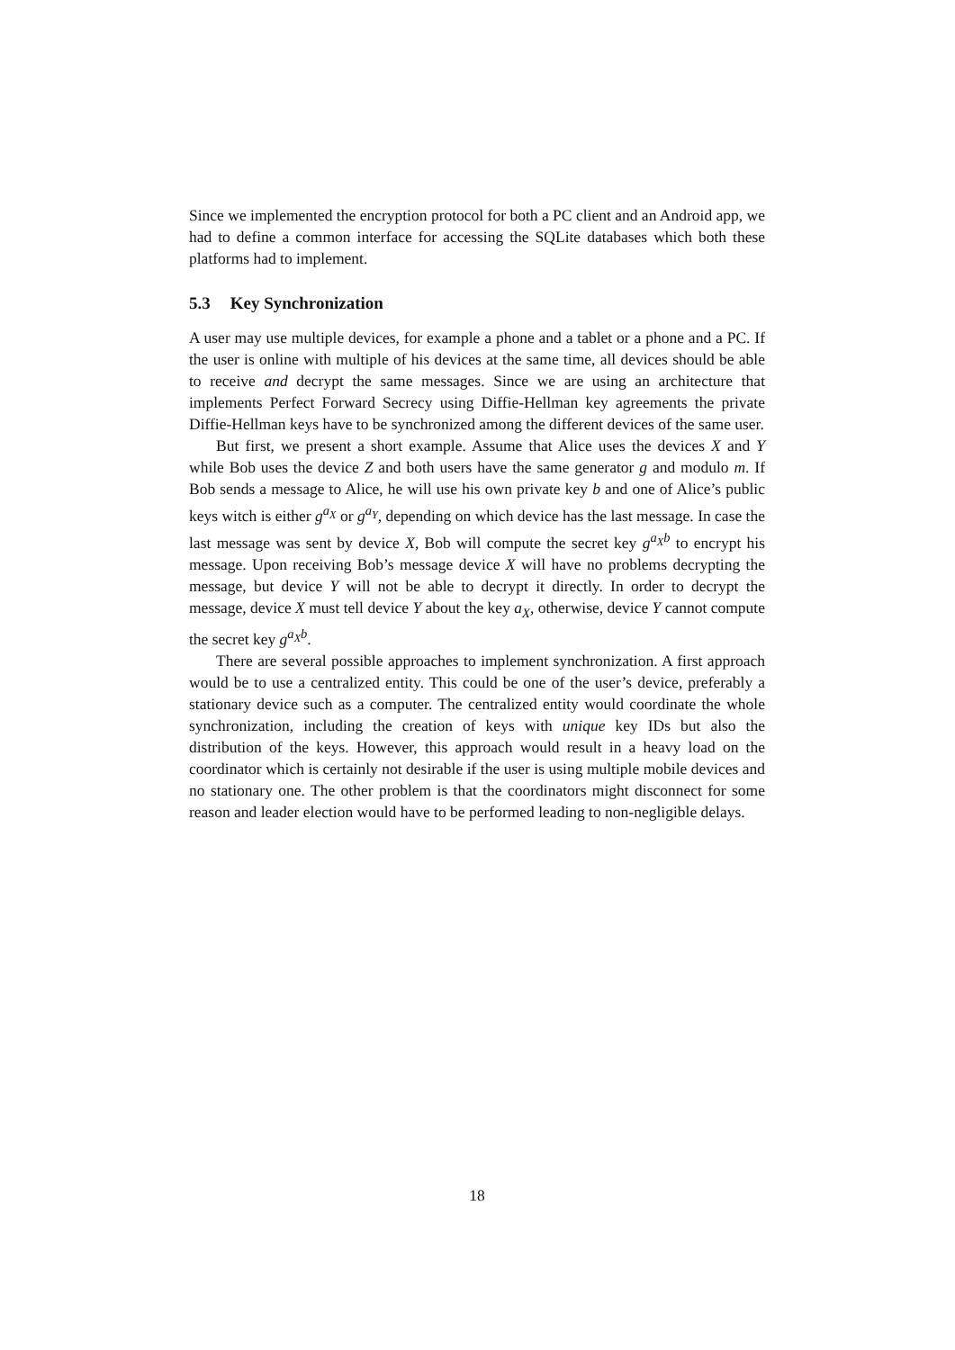Since we implemented the encryption protocol for both a PC client and an Android app, we had to define a common interface for accessing the SQLite databases which both these platforms had to implement.
5.3 Key Synchronization
A user may use multiple devices, for example a phone and a tablet or a phone and a PC. If the user is online with multiple of his devices at the same time, all devices should be able to receive and decrypt the same messages. Since we are using an architecture that implements Perfect Forward Secrecy using Diffie-Hellman key agreements the private Diffie-Hellman keys have to be synchronized among the different devices of the same user.
But first, we present a short example. Assume that Alice uses the devices X and Y while Bob uses the device Z and both users have the same generator g and modulo m. If Bob sends a message to Alice, he will use his own private key b and one of Alice’s public keys witch is either g<sup>a<sub>X</sub></sup> or g<sup>a<sub>Y</sub></sup>, depending on which device has the last message. In case the last message was sent by device X, Bob will compute the secret key g<sup>a<sub>X</sub>b</sup> to encrypt his message. Upon receiving Bob’s message device X will have no problems decrypting the message, but device Y will not be able to decrypt it directly. In order to decrypt the message, device X must tell device Y about the key a<sub>X</sub>, otherwise, device Y cannot compute the secret key g<sup>a<sub>X</sub>b</sup>.
There are several possible approaches to implement synchronization. A first approach would be to use a centralized entity. This could be one of the user’s device, preferably a stationary device such as a computer. The centralized entity would coordinate the whole synchronization, including the creation of keys with unique key IDs but also the distribution of the keys. However, this approach would result in a heavy load on the coordinator which is certainly not desirable if the user is using multiple mobile devices and no stationary one. The other problem is that the coordinators might disconnect for some reason and leader election would have to be performed leading to non-negligible delays.
18